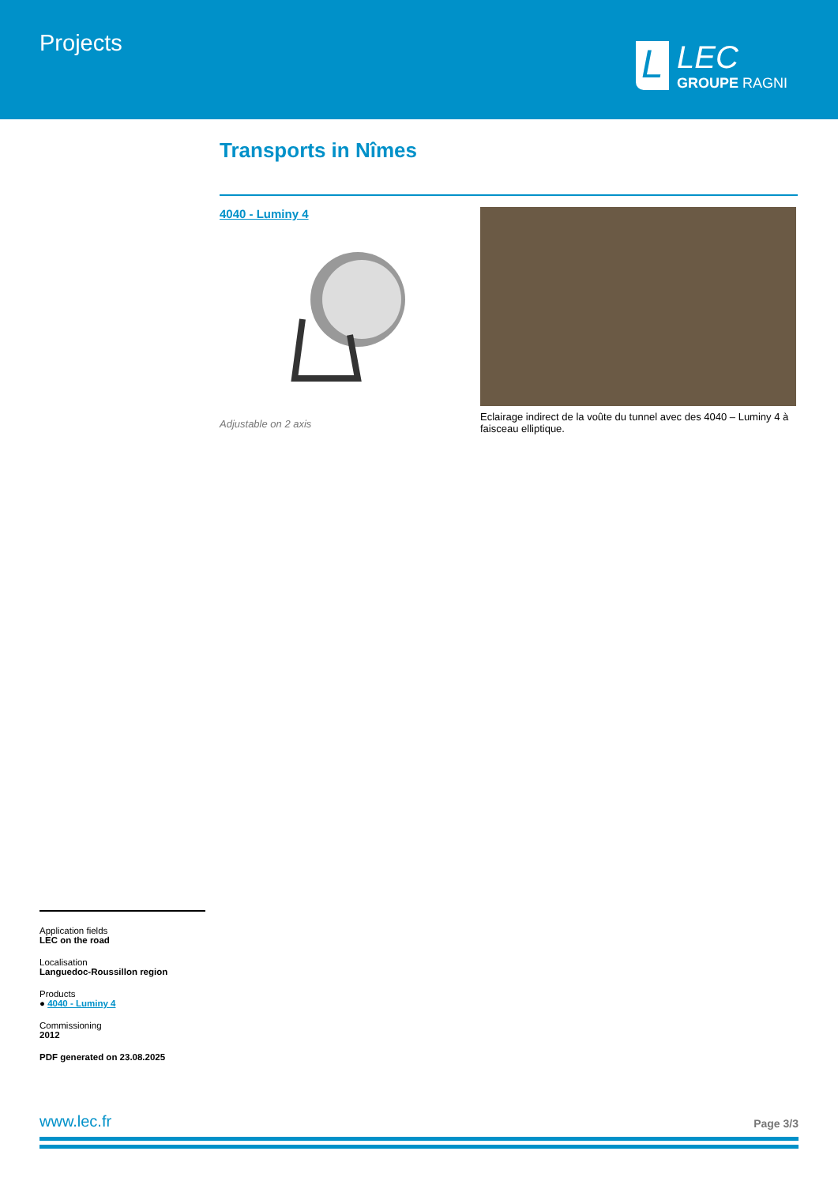Projects
L
LEC
GROUPE RAGNI
Transports in Nîmes
4040 - Luminy 4
Adjustable on 2 axis
Eclairage indirect de la voûte du tunnel avec des 4040 – Luminy 4 à faisceau elliptique.
Application fields
LEC on the road
Localisation
Languedoc-Roussillon region
Products
● 4040 - Luminy 4
Commissioning
2012
PDF generated on 23.08.2025
www.lec.fr Page 3/3